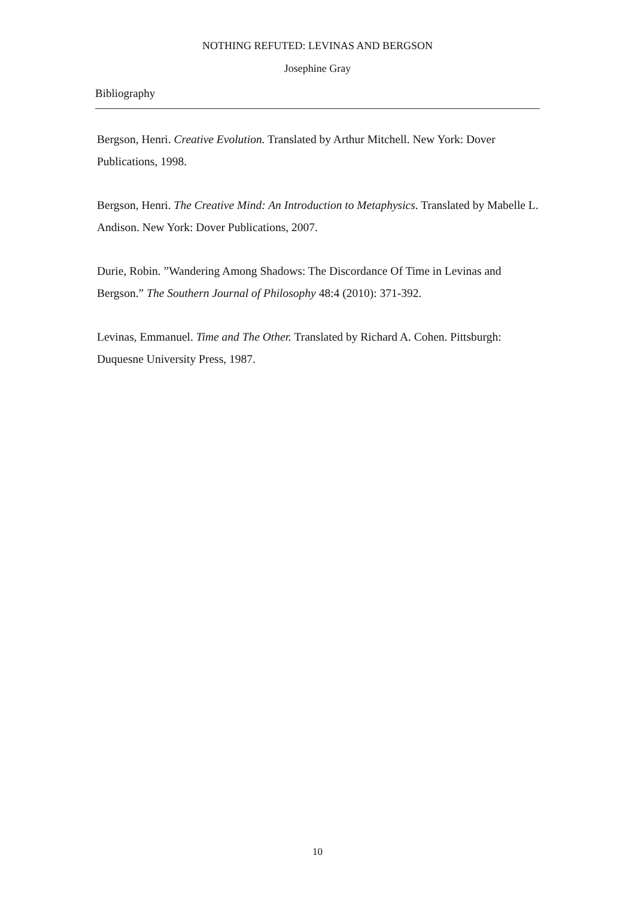NOTHING REFUTED: LEVINAS AND BERGSON
Josephine Gray
Bibliography
Bergson, Henri. Creative Evolution. Translated by Arthur Mitchell. New York: Dover Publications, 1998.
Bergson, Henri. The Creative Mind: An Introduction to Metaphysics. Translated by Mabelle L. Andison. New York: Dover Publications, 2007.
Durie, Robin. ”Wandering Among Shadows: The Discordance Of Time in Levinas and Bergson.” The Southern Journal of Philosophy 48:4 (2010): 371-392.
Levinas, Emmanuel. Time and The Other. Translated by Richard A. Cohen. Pittsburgh: Duquesne University Press, 1987.
10